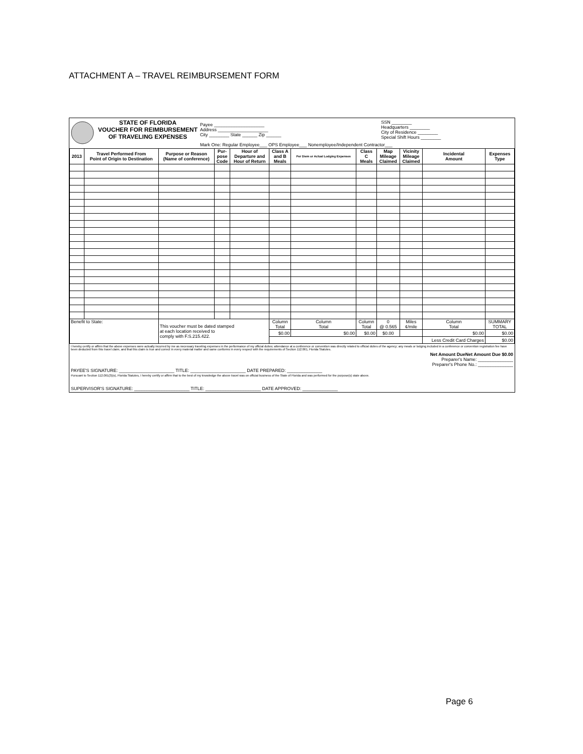ATTACHMENT A – TRAVEL REIMBURSEMENT FORM
| | STATE OF FLORIDA VOUCHER FOR REIMBURSEMENT OF TRAVELING EXPENSES | Payee ____________________ Address ____________________ City ________ State ______ Zip ______ | SSN ________ Headquarters ________ City of Residence ________ Special Shift Hours ________ |
| | | Mark One: Regular Employee___ OPS Employee___ Nonemployee/Independent Contractor___ | |
| 2013 | Travel Performed From Point of Origin to Destination | Purpose or Reason (Name of conference) | Pur- pose Code | Hour of Departure and Hour of Return | Class A and B Meals | Per Diem or Actual Lodging Expenses | Class C Meals | Map Mileage Claimed | Vicinity Mileage Claimed | Incidental Amount | Expenses Type |
| --- | --- | --- | --- | --- | --- | --- | --- | --- | --- | --- | --- |
| Benefit to State: | | This voucher must be dated stamped at each location received to comply with F.S.215.422. | | | Column Total | Column Total | Column Total | 0 @ 0.565 | Miles ¢/mile | Column Total | SUMMARY TOTAL |
| | | | | | $0.00 | $0.00 | $0.00 | $0.00 | | $0.00 | $0.00 |
| | | | | | | | | | | Less Credit Card Charges | $0.00 |
I hereby certify or affirm that the above expenses were actually incurred by me as necessary traveling expenses in the performance of my official duties; attendance at a conference or convention was directly related to official duties of the agency; any meals or lodging included in a conference or convention registration fee have been deducted from this travel claim, and that this claim is true and correct in every material matter and same conforms in every respect with the requirements of Section 112.061, Florida Statutes.
Net Amount DueNet Amount Due $0.00
Preparer's Name: ______________
Preparer's Phone No.: ______________
PAYEE'S SIGNATURE: ______________________ TITLE: ______________________ DATE PREPARED: ______________
Pursuant to Section 112.061(3)(s), Florida Statutes, I hereby certify or affirm that to the best of my knowledge the above travel was on official business of the State of Florida and was performed for the purpose(s) state above.
SUPERVISOR'S SIGNATURE: ______________________ TITLE: ______________________ DATE APPROVED: ______________
Page 6